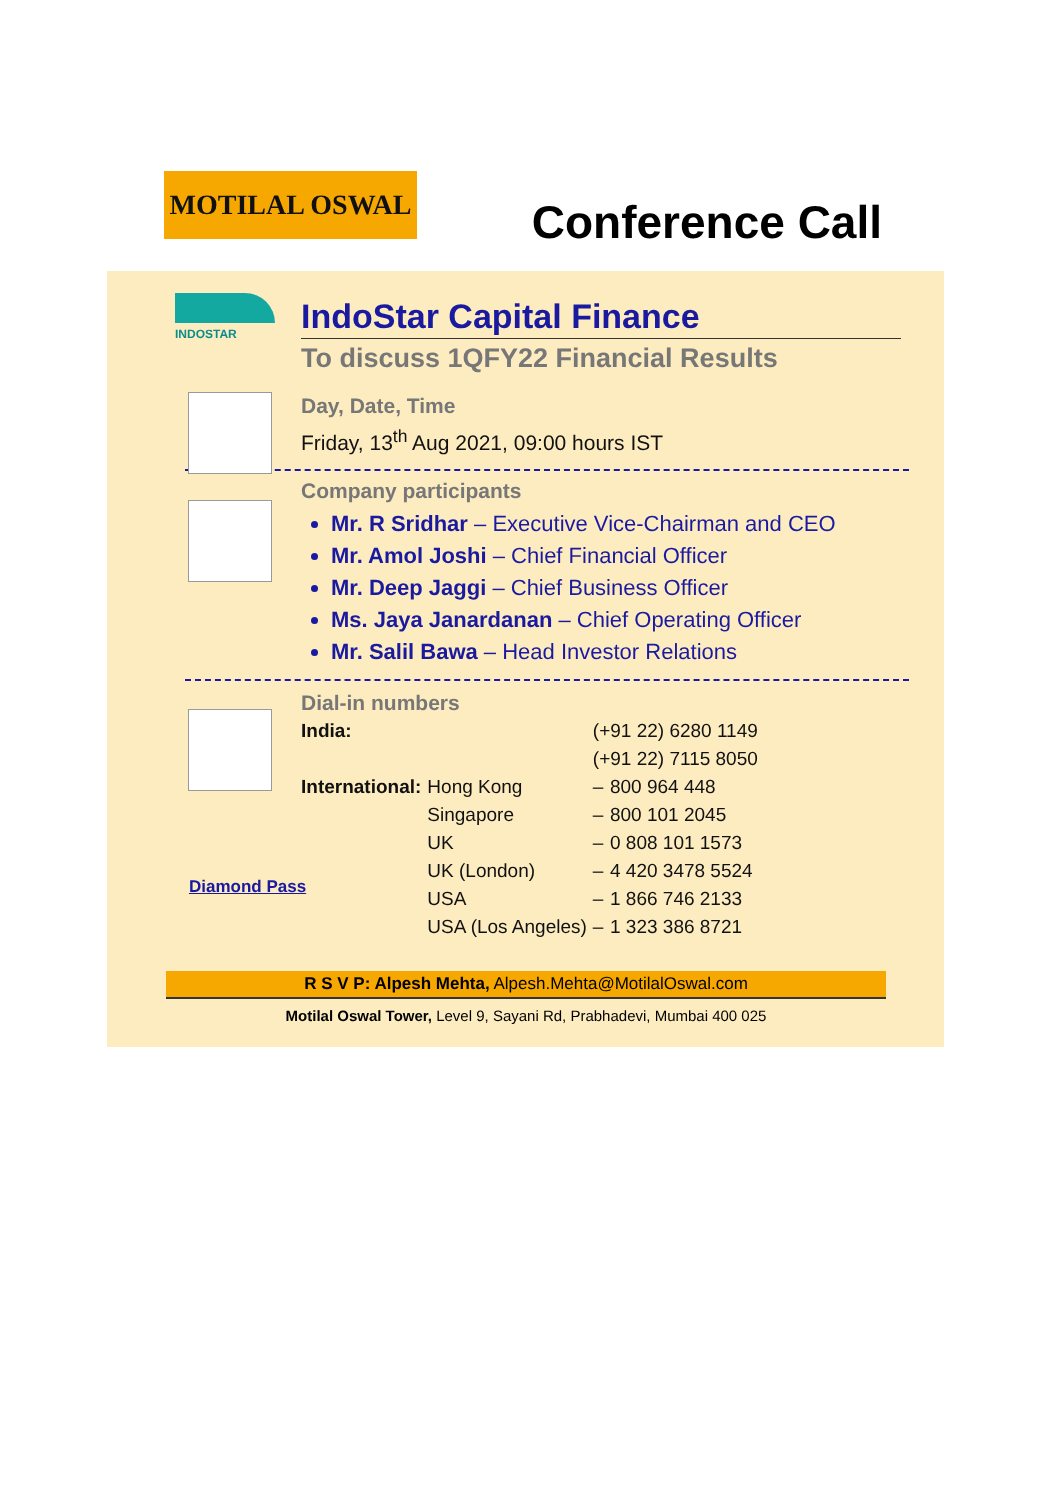MOTILAL OSWAL
Conference Call
INDOSTAR
IndoStar Capital Finance
To discuss 1QFY22 Financial Results
Day, Date, Time
Friday, 13<sup>th</sup> Aug 2021, 09:00 hours IST
Company participants
Mr. R Sridhar – Executive Vice-Chairman and CEO
Mr. Amol Joshi – Chief Financial Officer
Mr. Deep Jaggi – Chief Business Officer
Ms. Jaya Janardanan – Chief Operating Officer
Mr. Salil Bawa – Head Investor Relations
Dial-in numbers
| India: | | (+91 22) 6280 1149 | |
| | | (+91 22) 7115 8050 | |
| International: | Hong Kong | – | 800 964 448 |
| | Singapore | – | 800 101 2045 |
| | UK | – | 0 808 101 1573 |
| | UK (London) | – | 4 420 3478 5524 |
| | USA | – | 1 866 746 2133 |
| | USA (Los Angeles) | – | 1 323 386 8721 |
Diamond Pass
R S V P: Alpesh Mehta, Alpesh.Mehta@MotilalOswal.com
Motilal Oswal Tower, Level 9, Sayani Rd, Prabhadevi, Mumbai 400 025